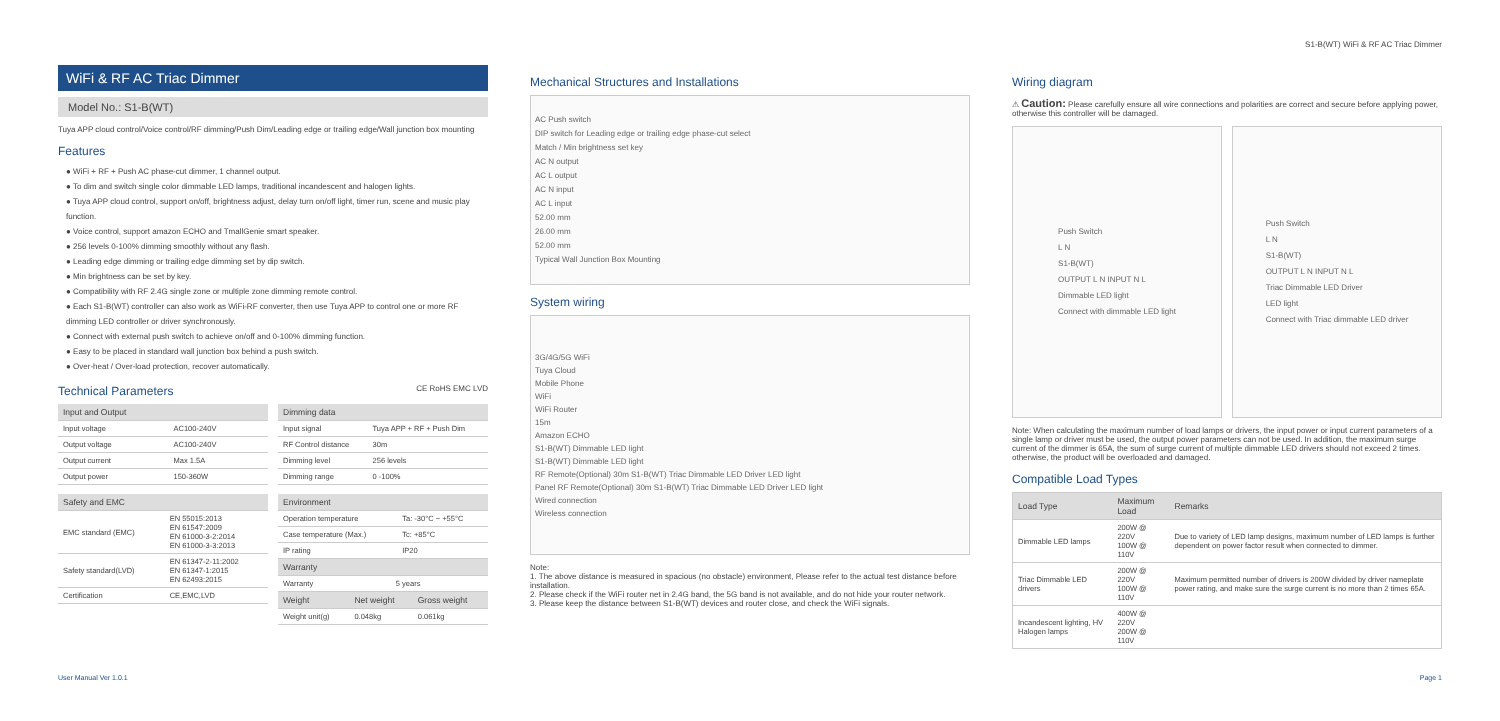S1-B(WT) WiFi & RF AC Triac Dimmer
WiFi & RF AC Triac Dimmer
Model No.: S1-B(WT)
Tuya APP cloud control/Voice control/RF dimming/Push Dim/Leading edge or trailing edge/Wall junction box mounting
Features
● WiFi + RF + Push AC phase-cut dimmer, 1 channel output.
● To dim and switch single color dimmable LED lamps, traditional incandescent and halogen lights.
● Tuya APP cloud control, support on/off, brightness adjust, delay turn on/off light, timer run, scene and music play function.
● Voice control, support amazon ECHO and TmallGenie smart speaker.
● 256 levels 0-100% dimming smoothly without any flash.
● Leading edge dimming or trailing edge dimming set by dip switch.
● Min brightness can be set by key.
● Compatibility with RF 2.4G single zone or multiple zone dimming remote control.
● Each S1-B(WT) controller can also work as WiFi-RF converter, then use Tuya APP to control one or more RF dimming LED controller or driver synchronously.
● Connect with external push switch to achieve on/off and 0-100% dimming function.
● Easy to be placed in standard wall junction box behind a push switch.
● Over-heat / Over-load protection, recover automatically.
Technical Parameters CE RoHS EMC LVD
| Input and Output | |
| --- | --- |
| Input voltage | AC100-240V |
| Output voltage | AC100-240V |
| Output current | Max 1.5A |
| Output power | 150-360W |
| Safety and EMC | |
| --- | --- |
| EMC standard (EMC) | EN 55015:2013 EN 61547:2009 EN 61000-3-2:2014 EN 61000-3-3:2013 |
| Safety standard(LVD) | EN 61347-2-11:2002 EN 61347-1:2015 EN 62493:2015 |
| Certification | CE,EMC,LVD |
| Dimming data | |
| --- | --- |
| Input signal | Tuya APP + RF + Push Dim |
| RF Control distance | 30m |
| Dimming level | 256 levels |
| Dimming range | 0 -100% |
| Environment | |
| --- | --- |
| Operation temperature | Ta: -30°C ~ +55°C |
| Case temperature (Max.) | Tc: +85°C |
| IP rating | IP20 |
| Warranty | |
| --- | --- |
| Warranty | 5 years |
| Weight | Net weight | Gross weight |
| --- | --- | --- |
| Weight unit(g) | 0.048kg | 0.061kg |
Mechanical Structures and Installations
AC Push switch
DIP switch for Leading edge or trailing edge phase-cut select
Match / Min brightness set key
AC N output
AC L output
AC N input
AC L input
52.00 mm
26.00 mm
52.00 mm
Typical Wall Junction Box Mounting
System wiring
3G/4G/5G WiFi
Tuya Cloud
Mobile Phone
WiFi
WiFi Router
15m
Amazon ECHO
S1-B(WT) Dimmable LED light
S1-B(WT) Dimmable LED light
RF Remote(Optional) 30m S1-B(WT) Triac Dimmable LED Driver LED light
Panel RF Remote(Optional) 30m S1-B(WT) Triac Dimmable LED Driver LED light
Wired connection
Wireless connection
Note:
1. The above distance is measured in spacious (no obstacle) environment, Please refer to the actual test distance before installation.
2. Please check if the WiFi router net in 2.4G band, the 5G band is not available, and do not hide your router network.
3. Please keep the distance between S1-B(WT) devices and router close, and check the WiFi signals.
Wiring diagram
⚠ Caution: Please carefully ensure all wire connections and polarities are correct and secure before applying power, otherwise this controller will be damaged.
Push Switch
L N
S1-B(WT)
OUTPUT L N INPUT N L
Dimmable LED light
Connect with dimmable LED light
Push Switch
L N
S1-B(WT)
OUTPUT L N INPUT N L
Triac Dimmable LED Driver
LED light
Connect with Triac dimmable LED driver
Note: When calculating the maximum number of load lamps or drivers, the input power or input current parameters of a single lamp or driver must be used, the output power parameters can not be used. In addition, the maximum surge current of the dimmer is 65A, the sum of surge current of multiple dimmable LED drivers should not exceed 2 times. otherwise, the product will be overloaded and damaged.
Compatible Load Types
| Load Type | Maximum Load | Remarks |
| --- | --- | --- |
| Dimmable LED lamps | 200W @ 220V 100W @ 110V | Due to variety of LED lamp designs, maximum number of LED lamps is further dependent on power factor result when connected to dimmer. |
| Triac Dimmable LED drivers | 200W @ 220V 100W @ 110V | Maximum permitted number of drivers is 200W divided by driver nameplate power rating, and make sure the surge current is no more than 2 times 65A. |
| Incandescent lighting, HV Halogen lamps | 400W @ 220V 200W @ 110V | |
User Manual Ver 1.0.1 Page 1